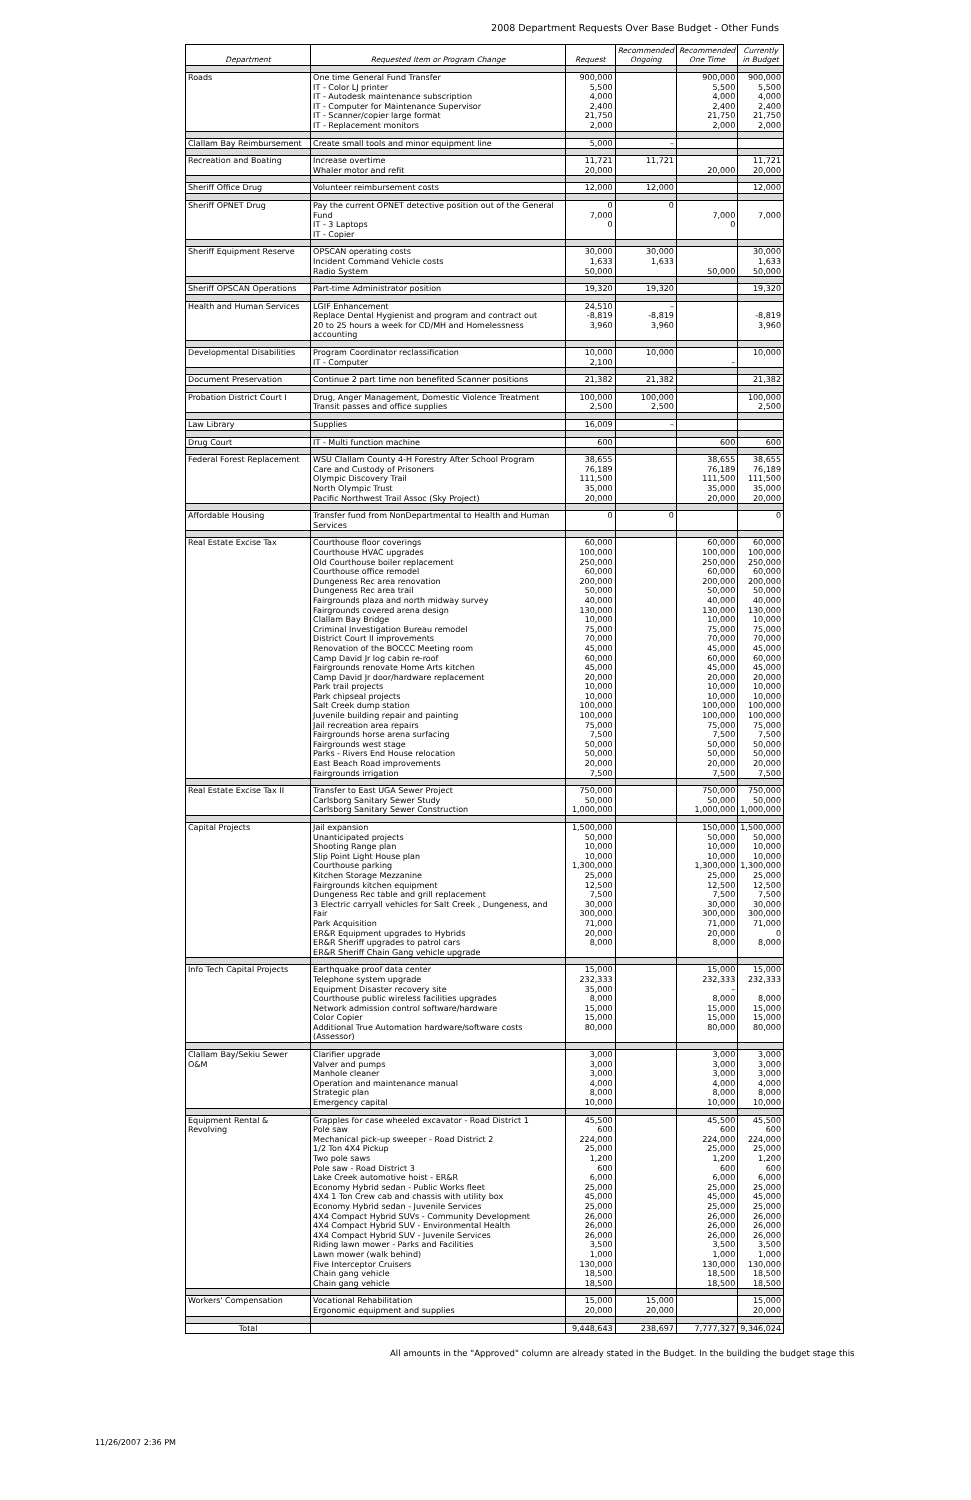2008 Department Requests Over Base Budget - Other Funds
| Department | Requested Item or Program Change | Request | Recommended Ongoing | Recommended One Time | Currently in Budget |
| --- | --- | --- | --- | --- | --- |
| Roads | One time General Fund Transfer IT - Color LJ printer IT - Autodesk maintenance subscription IT - Computer for Maintenance Supervisor IT - Scanner/copier large format IT - Replacement monitors | 900,000 5,500 4,000 2,400 21,750 2,000 | | 900,000 5,500 4,000 2,400 21,750 2,000 | 900,000 5,500 4,000 2,400 21,750 2,000 |
| Clallam Bay Reimbursement | Create small tools and minor equipment line | 5,000 | – | | |
| Recreation and Boating | Increase overtime Whaler motor and refit | 11,721 20,000 | 11,721 | 20,000 | 11,721 20,000 |
| Sheriff Office Drug | Volunteer reimbursement costs | 12,000 | 12,000 | | 12,000 |
| Sheriff OPNET Drug | Pay the current OPNET detective position out of the General Fund IT - 3 Laptops IT - Copier | 0 7,000 0 | 0 | 7,000 0 | 7,000 |
| Sheriff Equipment Reserve | OPSCAN operating costs Incident Command Vehicle costs Radio System | 30,000 1,633 50,000 | 30,000 1,633 | 50,000 | 30,000 1,633 50,000 |
| Sheriff OPSCAN Operations | Part-time Administrator position | 19,320 | 19,320 | | 19,320 |
| Health and Human Services | LGIF Enhancement Replace Dental Hygienist and program and contract out 20 to 25 hours a week for CD/MH and Homelessness accounting | 24,510 -8,819 3,960 | – -8,819 3,960 | | -8,819 3,960 |
| Developmental Disabilities | Program Coordinator reclassification IT - Computer | 10,000 2,100 | 10,000 | – | 10,000 |
| Document Preservation | Continue 2 part time non benefited Scanner positions | 21,382 | 21,382 | | 21,382 |
| Probation District Court I | Drug, Anger Management, Domestic Violence Treatment Transit passes and office supplies | 100,000 2,500 | 100,000 2,500 | | 100,000 2,500 |
| Law Library | Supplies | 16,009 | – | | |
| Drug Court | IT - Multi function machine | 600 | | 600 | 600 |
| Federal Forest Replacement | WSU Clallam County 4-H Forestry After School Program Care and Custody of Prisoners Olympic Discovery Trail North Olympic Trust Pacific Northwest Trail Assoc (Sky Project) | 38,655 76,189 111,500 35,000 20,000 | | 38,655 76,189 111,500 35,000 20,000 | 38,655 76,189 111,500 35,000 20,000 |
| Affordable Housing | Transfer fund from NonDepartmental to Health and Human Services | 0 | 0 | | 0 |
| Real Estate Excise Tax | Courthouse floor coverings Courthouse HVAC upgrades Old Courthouse boiler replacement Courthouse office remodel Dungeness Rec area renovation Dungeness Rec area trail Fairgrounds plaza and north midway survey Fairgrounds covered arena design Clallam Bay Bridge Criminal Investigation Bureau remodel District Court II improvements Renovation of the BOCCC Meeting room Camp David Jr log cabin re-roof Fairgrounds renovate Home Arts kitchen Camp David Jr door/hardware replacement Park trail projects Park chipseal projects Salt Creek dump station Juvenile building repair and painting Jail recreation area repairs Fairgrounds horse arena surfacing Fairgrounds west stage Parks - Rivers End House relocation East Beach Road improvements Fairgrounds irrigation | 60,000 100,000 250,000 60,000 200,000 50,000 40,000 130,000 10,000 75,000 70,000 45,000 60,000 45,000 20,000 10,000 10,000 100,000 100,000 75,000 7,500 50,000 50,000 20,000 7,500 | | 60,000 100,000 250,000 60,000 200,000 50,000 40,000 130,000 10,000 75,000 70,000 45,000 60,000 45,000 20,000 10,000 10,000 100,000 100,000 75,000 7,500 50,000 50,000 20,000 7,500 | 60,000 100,000 250,000 60,000 200,000 50,000 40,000 130,000 10,000 75,000 70,000 45,000 60,000 45,000 20,000 10,000 10,000 100,000 100,000 75,000 7,500 50,000 50,000 20,000 7,500 |
| Real Estate Excise Tax II | Transfer to East UGA Sewer Project Carlsborg Sanitary Sewer Study Carlsborg Sanitary Sewer Construction | 750,000 50,000 1,000,000 | | 750,000 50,000 1,000,000 | 750,000 50,000 1,000,000 |
| Capital Projects | Jail expansion Unanticipated projects Shooting Range plan Slip Point Light House plan Courthouse parking Kitchen Storage Mezzanine Fairgrounds kitchen equipment Dungeness Rec table and grill replacement 3 Electric carryall vehicles for Salt Creek , Dungeness, and Fair Park Acquisition ER&R Equipment upgrades to Hybrids ER&R Sheriff upgrades to patrol cars ER&R Sheriff Chain Gang vehicle upgrade | 1,500,000 50,000 10,000 10,000 1,300,000 25,000 12,500 7,500 30,000 300,000 71,000 20,000 8,000 | | 150,000 50,000 10,000 10,000 1,300,000 25,000 12,500 7,500 30,000 300,000 71,000 20,000 8,000 | 1,500,000 50,000 10,000 10,000 1,300,000 25,000 12,500 7,500 30,000 300,000 71,000 0 8,000 |
| Info Tech Capital Projects | Earthquake proof data center Telephone system upgrade Equipment Disaster recovery site Courthouse public wireless facilities upgrades Network admission control software/hardware Color Copier Additional True Automation hardware/software costs (Assessor) | 15,000 232,333 35,000 8,000 15,000 15,000 80,000 | | 15,000 232,333 – 8,000 15,000 15,000 80,000 | 15,000 232,333 8,000 15,000 15,000 80,000 |
| Clallam Bay/Sekiu Sewer O&M | Clarifier upgrade Valver and pumps Manhole cleaner Operation and maintenance manual Strategic plan Emergency capital | 3,000 3,000 3,000 4,000 8,000 10,000 | | 3,000 3,000 3,000 4,000 8,000 10,000 | 3,000 3,000 3,000 4,000 8,000 10,000 |
| Equipment Rental & Revolving | Grapples for case wheeled excavator - Road District 1 Pole saw Mechanical pick-up sweeper - Road District 2 1/2 Ton 4X4 Pickup Two pole saws Pole saw - Road District 3 Lake Creek automotive hoist - ER&R Economy Hybrid sedan - Public Works fleet 4X4 1 Ton Crew cab and chassis with utility box Economy Hybrid sedan - Juvenile Services 4X4 Compact Hybrid SUVs - Community Development 4X4 Compact Hybrid SUV - Environmental Health 4X4 Compact Hybrid SUV - Juvenile Services Riding lawn mower - Parks and Facilities Lawn mower (walk behind) Five Interceptor Cruisers Chain gang vehicle Chain gang vehicle | 45,500 600 224,000 25,000 1,200 600 6,000 25,000 45,000 25,000 26,000 26,000 26,000 3,500 1,000 130,000 18,500 18,500 | | 45,500 600 224,000 25,000 1,200 600 6,000 25,000 45,000 25,000 26,000 26,000 26,000 3,500 1,000 130,000 18,500 18,500 | 45,500 600 224,000 25,000 1,200 600 6,000 25,000 45,000 25,000 26,000 26,000 26,000 3,500 1,000 130,000 18,500 18,500 |
| Workers' Compensation | Vocational Rehabilitation Ergonomic equipment and supplies | 15,000 20,000 | 15,000 20,000 | | 15,000 20,000 |
| Total | | 9,448,643 | 238,697 | 7,777,327 | 9,346,024 |
All amounts in the "Approved" column are already stated in the Budget. In the building the budget stage this
11/26/2007 2:36 PM